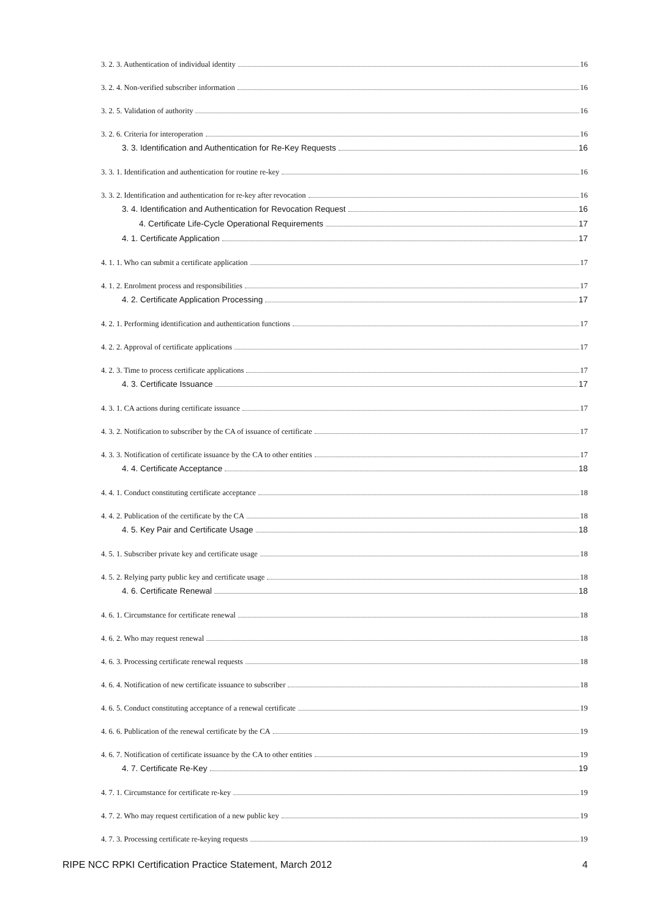3. 2. 3. Authentication of individual identity 16
3. 2. 4. Non-verified subscriber information 16
3. 2. 5. Validation of authority 16
3. 2. 6. Criteria for interoperation 16
3. 3. Identification and Authentication for Re-Key Requests 16
3. 3. 1. Identification and authentication for routine re-key 16
3. 3. 2. Identification and authentication for re-key after revocation 16
3. 4. Identification and Authentication for Revocation Request 16
4. Certificate Life-Cycle Operational Requirements 17
4. 1. Certificate Application 17
4. 1. 1. Who can submit a certificate application 17
4. 1. 2. Enrolment process and responsibilities 17
4. 2. Certificate Application Processing 17
4. 2. 1. Performing identification and authentication functions 17
4. 2. 2. Approval of certificate applications 17
4. 2. 3. Time to process certificate applications 17
4. 3. Certificate Issuance 17
4. 3. 1. CA actions during certificate issuance 17
4. 3. 2. Notification to subscriber by the CA of issuance of certificate 17
4. 3. 3. Notification of certificate issuance by the CA to other entities 17
4. 4. Certificate Acceptance 18
4. 4. 1. Conduct constituting certificate acceptance 18
4. 4. 2. Publication of the certificate by the CA 18
4. 5. Key Pair and Certificate Usage 18
4. 5. 1. Subscriber private key and certificate usage 18
4. 5. 2. Relying party public key and certificate usage 18
4. 6. Certificate Renewal 18
4. 6. 1. Circumstance for certificate renewal 18
4. 6. 2. Who may request renewal 18
4. 6. 3. Processing certificate renewal requests 18
4. 6. 4. Notification of new certificate issuance to subscriber 18
4. 6. 5. Conduct constituting acceptance of a renewal certificate 19
4. 6. 6. Publication of the renewal certificate by the CA 19
4. 6. 7. Notification of certificate issuance by the CA to other entities 19
4. 7. Certificate Re-Key 19
4. 7. 1. Circumstance for certificate re-key 19
4. 7. 2. Who may request certification of a new public key 19
4. 7. 3. Processing certificate re-keying requests 19
RIPE NCC RPKI Certification Practice Statement, March 2012 4